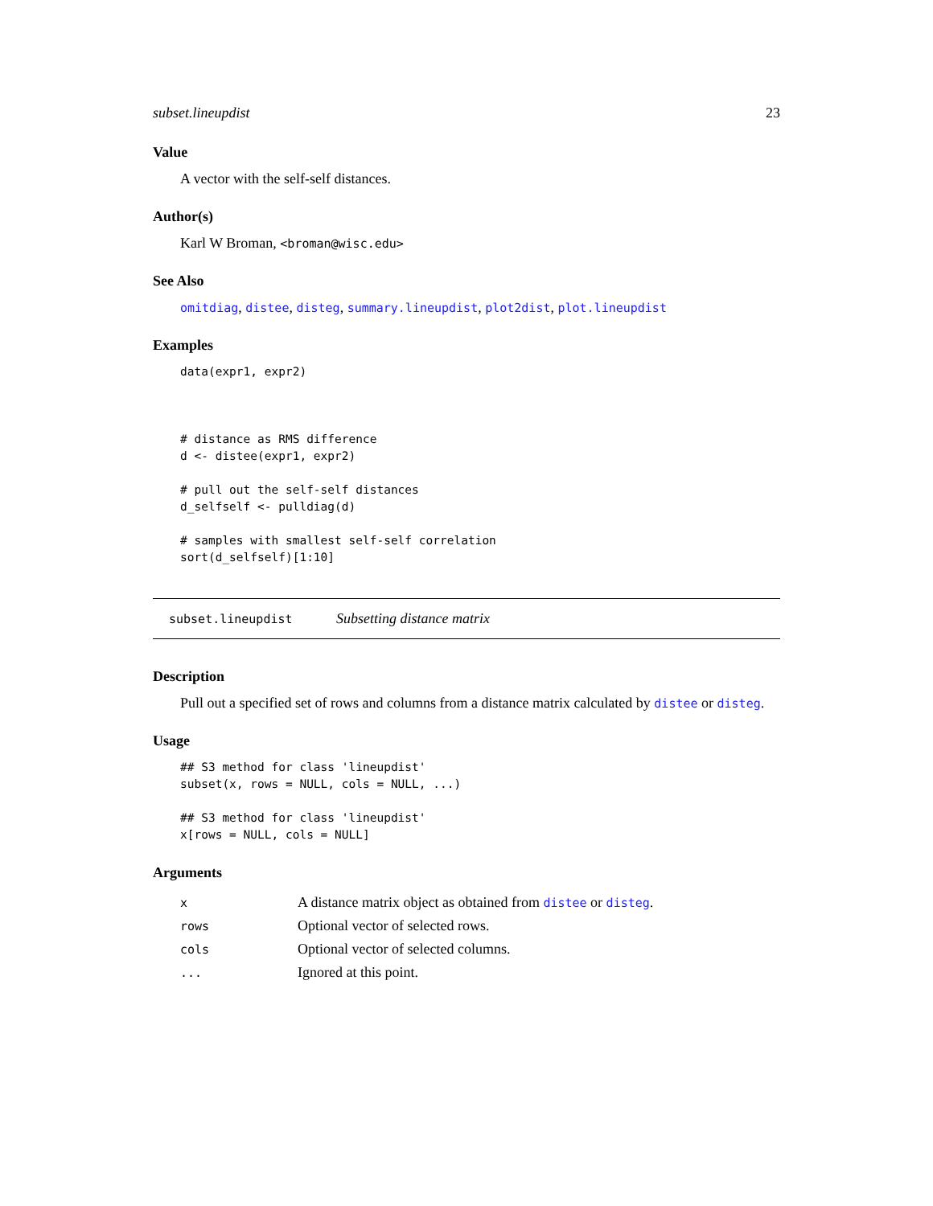subset.lineupdist 23
Value
A vector with the self-self distances.
Author(s)
Karl W Broman, <broman@wisc.edu>
See Also
omitdiag, distee, disteg, summary.lineupdist, plot2dist, plot.lineupdist
Examples
data(expr1, expr2)



# distance as RMS difference
d <- distee(expr1, expr2)

# pull out the self-self distances
d_selfself <- pulldiag(d)

# samples with smallest self-self correlation
sort(d_selfself)[1:10]
subset.lineupdist Subsetting distance matrix
Description
Pull out a specified set of rows and columns from a distance matrix calculated by distee or disteg.
Usage
## S3 method for class 'lineupdist'
subset(x, rows = NULL, cols = NULL, ...)

## S3 method for class 'lineupdist'
x[rows = NULL, cols = NULL]
Arguments
| x | A distance matrix object as obtained from distee or disteg . |
| rows | Optional vector of selected rows. |
| cols | Optional vector of selected columns. |
| ... | Ignored at this point. |